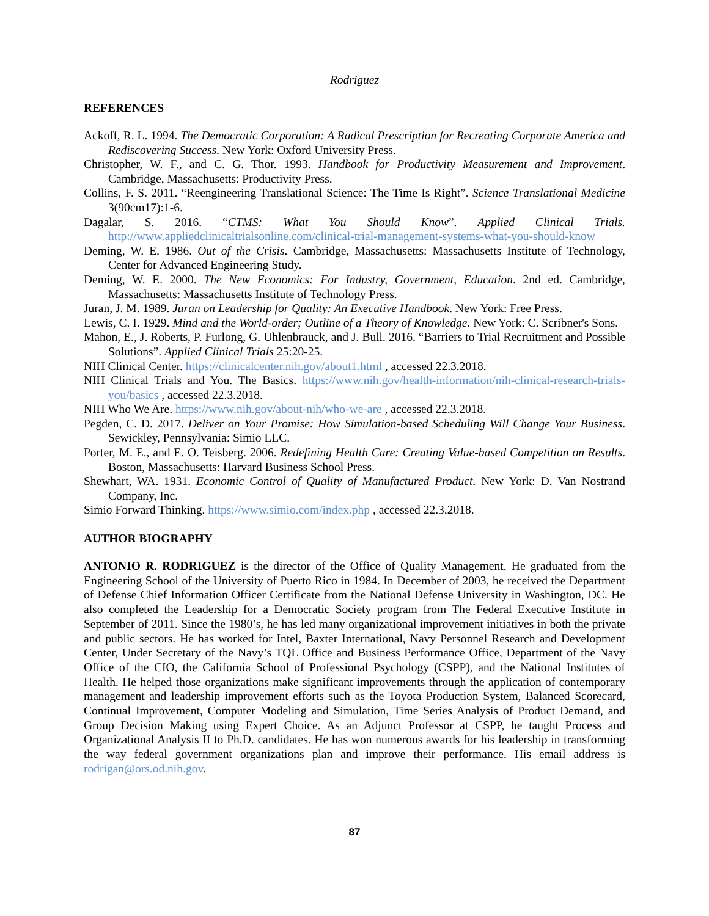Rodriguez
REFERENCES
Ackoff, R. L. 1994. The Democratic Corporation: A Radical Prescription for Recreating Corporate America and Rediscovering Success. New York: Oxford University Press.
Christopher, W. F., and C. G. Thor. 1993. Handbook for Productivity Measurement and Improvement. Cambridge, Massachusetts: Productivity Press.
Collins, F. S. 2011. “Reengineering Translational Science: The Time Is Right”. Science Translational Medicine 3(90cm17):1-6.
Dagalar, S. 2016. “CTMS: What You Should Know”. Applied Clinical Trials. http://www.appliedclinicaltrialsonline.com/clinical-trial-management-systems-what-you-should-know
Deming, W. E. 1986. Out of the Crisis. Cambridge, Massachusetts: Massachusetts Institute of Technology, Center for Advanced Engineering Study.
Deming, W. E. 2000. The New Economics: For Industry, Government, Education. 2nd ed. Cambridge, Massachusetts: Massachusetts Institute of Technology Press.
Juran, J. M. 1989. Juran on Leadership for Quality: An Executive Handbook. New York: Free Press.
Lewis, C. I. 1929. Mind and the World-order; Outline of a Theory of Knowledge. New York: C. Scribner's Sons.
Mahon, E., J. Roberts, P. Furlong, G. Uhlenbrauck, and J. Bull. 2016. “Barriers to Trial Recruitment and Possible Solutions”. Applied Clinical Trials 25:20-25.
NIH Clinical Center. https://clinicalcenter.nih.gov/about1.html , accessed 22.3.2018.
NIH Clinical Trials and You. The Basics. https://www.nih.gov/health-information/nih-clinical-research-trials-you/basics , accessed 22.3.2018.
NIH Who We Are. https://www.nih.gov/about-nih/who-we-are , accessed 22.3.2018.
Pegden, C. D. 2017. Deliver on Your Promise: How Simulation-based Scheduling Will Change Your Business. Sewickley, Pennsylvania: Simio LLC.
Porter, M. E., and E. O. Teisberg. 2006. Redefining Health Care: Creating Value-based Competition on Results. Boston, Massachusetts: Harvard Business School Press.
Shewhart, WA. 1931. Economic Control of Quality of Manufactured Product. New York: D. Van Nostrand Company, Inc.
Simio Forward Thinking. https://www.simio.com/index.php , accessed 22.3.2018.
AUTHOR BIOGRAPHY
ANTONIO R. RODRIGUEZ is the director of the Office of Quality Management. He graduated from the Engineering School of the University of Puerto Rico in 1984. In December of 2003, he received the Department of Defense Chief Information Officer Certificate from the National Defense University in Washington, DC. He also completed the Leadership for a Democratic Society program from The Federal Executive Institute in September of 2011. Since the 1980’s, he has led many organizational improvement initiatives in both the private and public sectors. He has worked for Intel, Baxter International, Navy Personnel Research and Development Center, Under Secretary of the Navy’s TQL Office and Business Performance Office, Department of the Navy Office of the CIO, the California School of Professional Psychology (CSPP), and the National Institutes of Health. He helped those organizations make significant improvements through the application of contemporary management and leadership improvement efforts such as the Toyota Production System, Balanced Scorecard, Continual Improvement, Computer Modeling and Simulation, Time Series Analysis of Product Demand, and Group Decision Making using Expert Choice. As an Adjunct Professor at CSPP, he taught Process and Organizational Analysis II to Ph.D. candidates. He has won numerous awards for his leadership in transforming the way federal government organizations plan and improve their performance. His email address is rodrigan@ors.od.nih.gov.
87